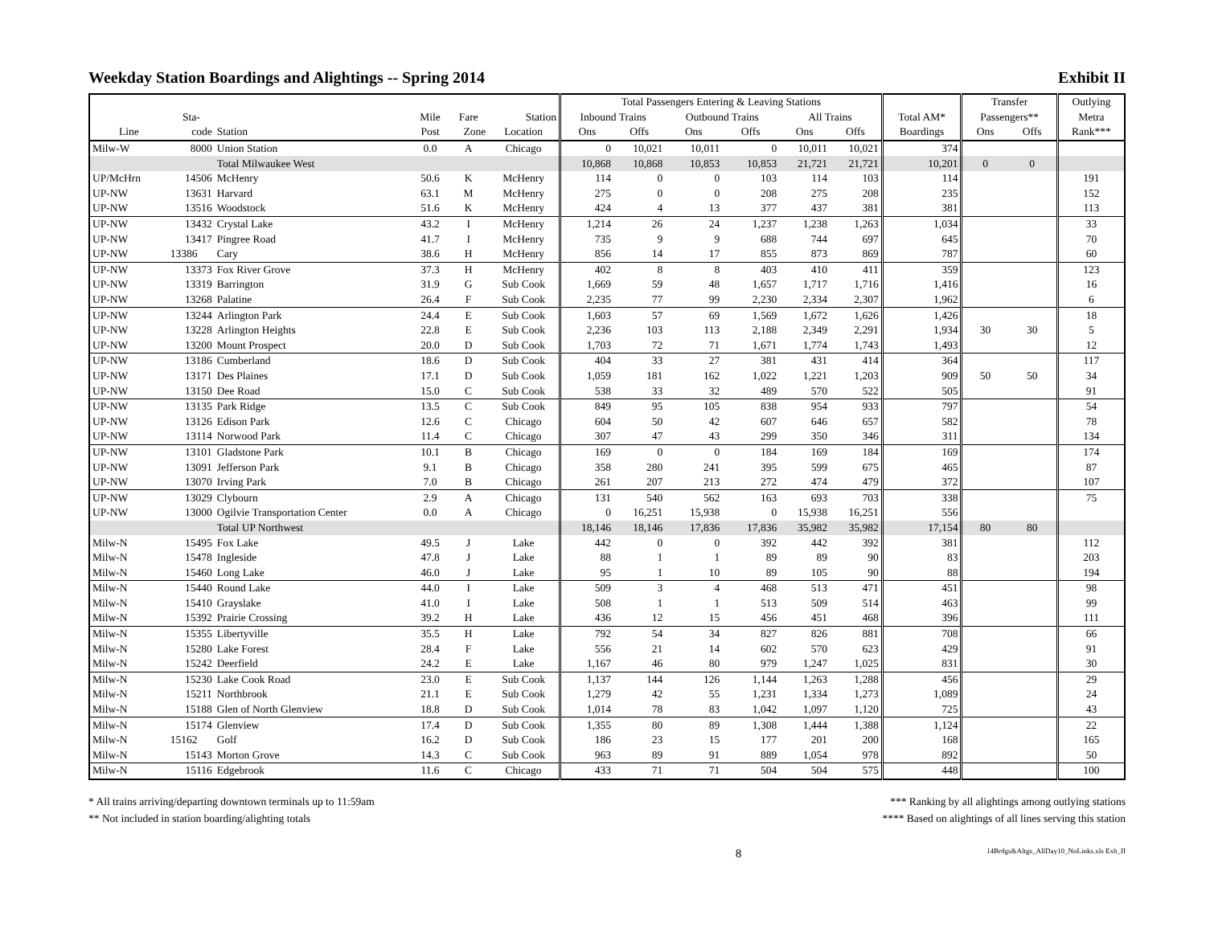Weekday Station Boardings and Alightings -- Spring 2014 Exhibit II
| | | | | | | Total Passengers Entering & Leaving Stations | | | | | | | Transfer | | Outlying |
| --- | --- | --- | --- | --- | --- | --- | --- | --- | --- | --- | --- | --- | --- | --- | --- |
| | Sta- | | Mile | Fare | Station | Inbound Trains | | Outbound Trains | | All Trains | | Total AM* | Passengers** | | Metra |
| Line | code | Station | Post | Zone | Location | Ons | Offs | Ons | Offs | Ons | Offs | Boardings | Ons | Offs | Rank*** |
| Milw-W | 8000 | Union Station | 0.0 | A | Chicago | 0 | 10,021 | 10,011 | 0 | 10,011 | 10,021 | 374 | | | |
| | | Total Milwaukee West | | | | 10,868 | 10,868 | 10,853 | 10,853 | 21,721 | 21,721 | 10,201 | 0 | 0 | |
| UP/McHrn | 14506 | McHenry | 50.6 | K | McHenry | 114 | 0 | 0 | 103 | 114 | 103 | 114 | | | 191 |
| UP-NW | 13631 | Harvard | 63.1 | M | McHenry | 275 | 0 | 0 | 208 | 275 | 208 | 235 | | | 152 |
| UP-NW | 13516 | Woodstock | 51.6 | K | McHenry | 424 | 4 | 13 | 377 | 437 | 381 | 381 | | | 113 |
| UP-NW | 13432 | Crystal Lake | 43.2 | I | McHenry | 1,214 | 26 | 24 | 1,237 | 1,238 | 1,263 | 1,034 | | | 33 |
| UP-NW | 13417 | Pingree Road | 41.7 | I | McHenry | 735 | 9 | 9 | 688 | 744 | 697 | 645 | | | 70 |
| UP-NW | 13386 | Cary | 38.6 | H | McHenry | 856 | 14 | 17 | 855 | 873 | 869 | 787 | | | 60 |
| UP-NW | 13373 | Fox River Grove | 37.3 | H | McHenry | 402 | 8 | 8 | 403 | 410 | 411 | 359 | | | 123 |
| UP-NW | 13319 | Barrington | 31.9 | G | Sub Cook | 1,669 | 59 | 48 | 1,657 | 1,717 | 1,716 | 1,416 | | | 16 |
| UP-NW | 13268 | Palatine | 26.4 | F | Sub Cook | 2,235 | 77 | 99 | 2,230 | 2,334 | 2,307 | 1,962 | | | 6 |
| UP-NW | 13244 | Arlington Park | 24.4 | E | Sub Cook | 1,603 | 57 | 69 | 1,569 | 1,672 | 1,626 | 1,426 | | | 18 |
| UP-NW | 13228 | Arlington Heights | 22.8 | E | Sub Cook | 2,236 | 103 | 113 | 2,188 | 2,349 | 2,291 | 1,934 | 30 | 30 | 5 |
| UP-NW | 13200 | Mount Prospect | 20.0 | D | Sub Cook | 1,703 | 72 | 71 | 1,671 | 1,774 | 1,743 | 1,493 | | | 12 |
| UP-NW | 13186 | Cumberland | 18.6 | D | Sub Cook | 404 | 33 | 27 | 381 | 431 | 414 | 364 | | | 117 |
| UP-NW | 13171 | Des Plaines | 17.1 | D | Sub Cook | 1,059 | 181 | 162 | 1,022 | 1,221 | 1,203 | 909 | 50 | 50 | 34 |
| UP-NW | 13150 | Dee Road | 15.0 | C | Sub Cook | 538 | 33 | 32 | 489 | 570 | 522 | 505 | | | 91 |
| UP-NW | 13135 | Park Ridge | 13.5 | C | Sub Cook | 849 | 95 | 105 | 838 | 954 | 933 | 797 | | | 54 |
| UP-NW | 13126 | Edison Park | 12.6 | C | Chicago | 604 | 50 | 42 | 607 | 646 | 657 | 582 | | | 78 |
| UP-NW | 13114 | Norwood Park | 11.4 | C | Chicago | 307 | 47 | 43 | 299 | 350 | 346 | 311 | | | 134 |
| UP-NW | 13101 | Gladstone Park | 10.1 | B | Chicago | 169 | 0 | 0 | 184 | 169 | 184 | 169 | | | 174 |
| UP-NW | 13091 | Jefferson Park | 9.1 | B | Chicago | 358 | 280 | 241 | 395 | 599 | 675 | 465 | | | 87 |
| UP-NW | 13070 | Irving Park | 7.0 | B | Chicago | 261 | 207 | 213 | 272 | 474 | 479 | 372 | | | 107 |
| UP-NW | 13029 | Clybourn | 2.9 | A | Chicago | 131 | 540 | 562 | 163 | 693 | 703 | 338 | | | 75 |
| UP-NW | 13000 | Ogilvie Transportation Center | 0.0 | A | Chicago | 0 | 16,251 | 15,938 | 0 | 15,938 | 16,251 | 556 | | | |
| | | Total UP Northwest | | | | 18,146 | 18,146 | 17,836 | 17,836 | 35,982 | 35,982 | 17,154 | 80 | 80 | |
| Milw-N | 15495 | Fox Lake | 49.5 | J | Lake | 442 | 0 | 0 | 392 | 442 | 392 | 381 | | | 112 |
| Milw-N | 15478 | Ingleside | 47.8 | J | Lake | 88 | 1 | 1 | 89 | 89 | 90 | 83 | | | 203 |
| Milw-N | 15460 | Long Lake | 46.0 | J | Lake | 95 | 1 | 10 | 89 | 105 | 90 | 88 | | | 194 |
| Milw-N | 15440 | Round Lake | 44.0 | I | Lake | 509 | 3 | 4 | 468 | 513 | 471 | 451 | | | 98 |
| Milw-N | 15410 | Grayslake | 41.0 | I | Lake | 508 | 1 | 1 | 513 | 509 | 514 | 463 | | | 99 |
| Milw-N | 15392 | Prairie Crossing | 39.2 | H | Lake | 436 | 12 | 15 | 456 | 451 | 468 | 396 | | | 111 |
| Milw-N | 15355 | Libertyville | 35.5 | H | Lake | 792 | 54 | 34 | 827 | 826 | 881 | 708 | | | 66 |
| Milw-N | 15280 | Lake Forest | 28.4 | F | Lake | 556 | 21 | 14 | 602 | 570 | 623 | 429 | | | 91 |
| Milw-N | 15242 | Deerfield | 24.2 | E | Lake | 1,167 | 46 | 80 | 979 | 1,247 | 1,025 | 831 | | | 30 |
| Milw-N | 15230 | Lake Cook Road | 23.0 | E | Sub Cook | 1,137 | 144 | 126 | 1,144 | 1,263 | 1,288 | 456 | | | 29 |
| Milw-N | 15211 | Northbrook | 21.1 | E | Sub Cook | 1,279 | 42 | 55 | 1,231 | 1,334 | 1,273 | 1,089 | | | 24 |
| Milw-N | 15188 | Glen of North Glenview | 18.8 | D | Sub Cook | 1,014 | 78 | 83 | 1,042 | 1,097 | 1,120 | 725 | | | 43 |
| Milw-N | 15174 | Glenview | 17.4 | D | Sub Cook | 1,355 | 80 | 89 | 1,308 | 1,444 | 1,388 | 1,124 | | | 22 |
| Milw-N | 15162 | Golf | 16.2 | D | Sub Cook | 186 | 23 | 15 | 177 | 201 | 200 | 168 | | | 165 |
| Milw-N | 15143 | Morton Grove | 14.3 | C | Sub Cook | 963 | 89 | 91 | 889 | 1,054 | 978 | 892 | | | 50 |
| Milw-N | 15116 | Edgebrook | 11.6 | C | Chicago | 433 | 71 | 71 | 504 | 504 | 575 | 448 | | | 100 |
* All trains arriving/departing downtown terminals up to 11:59am
** Not included in station boarding/alighting totals
*** Ranking by all alightings among outlying stations
**** Based on alightings of all lines serving this station
8 14Brdgs&Altgs_AllDay10_NoLinks.xls Exh_II